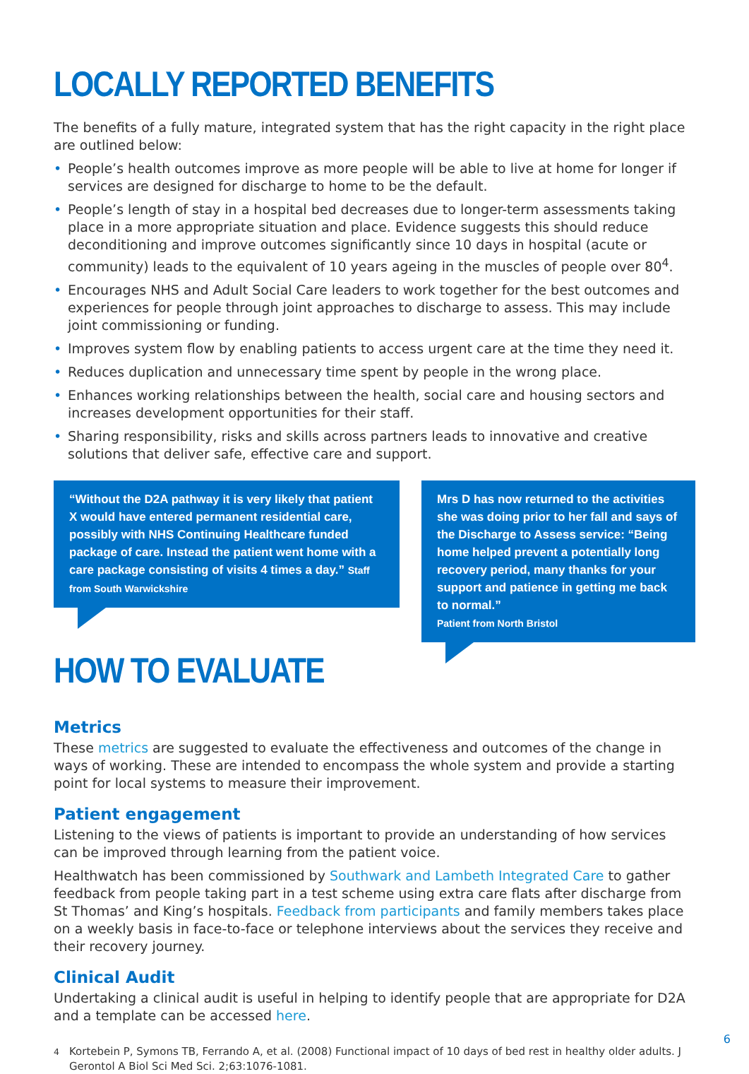LOCALLY REPORTED BENEFITS
The benefits of a fully mature, integrated system that has the right capacity in the right place are outlined below:
• People’s health outcomes improve as more people will be able to live at home for longer if services are designed for discharge to home to be the default.
• People’s length of stay in a hospital bed decreases due to longer-term assessments taking place in a more appropriate situation and place. Evidence suggests this should reduce deconditioning and improve outcomes significantly since 10 days in hospital (acute or community) leads to the equivalent of 10 years ageing in the muscles of people over 80<sup>4</sup>.
• Encourages NHS and Adult Social Care leaders to work together for the best outcomes and experiences for people through joint approaches to discharge to assess. This may include joint commissioning or funding.
• Improves system flow by enabling patients to access urgent care at the time they need it.
• Reduces duplication and unnecessary time spent by people in the wrong place.
• Enhances working relationships between the health, social care and housing sectors and increases development opportunities for their staff.
• Sharing responsibility, risks and skills across partners leads to innovative and creative solutions that deliver safe, effective care and support.
“Without the D2A pathway it is very likely that patient X would have entered permanent residential care, possibly with NHS Continuing Healthcare funded package of care. Instead the patient went home with a care package consisting of visits 4 times a day.” Staff from South Warwickshire
HOW TO EVALUATE
Mrs D has now returned to the activities she was doing prior to her fall and says of the Discharge to Assess service: “Being home helped prevent a potentially long recovery period, many thanks for your support and patience in getting me back to normal.”
Patient from North Bristol
Metrics
These metrics are suggested to evaluate the effectiveness and outcomes of the change in ways of working. These are intended to encompass the whole system and provide a starting point for local systems to measure their improvement.
Patient engagement
Listening to the views of patients is important to provide an understanding of how services can be improved through learning from the patient voice.
Healthwatch has been commissioned by Southwark and Lambeth Integrated Care to gather feedback from people taking part in a test scheme using extra care flats after discharge from St Thomas’ and King’s hospitals. Feedback from participants and family members takes place on a weekly basis in face-to-face or telephone interviews about the services they receive and their recovery journey.
Clinical Audit
Undertaking a clinical audit is useful in helping to identify people that are appropriate for D2A and a template can be accessed here.
<sup>4</sup> Kortebein P, Symons TB, Ferrando A, et al. (2008) Functional impact of 10 days of bed rest in healthy older adults. J Gerontol A Biol Sci Med Sci. 2;63:1076-1081.
6